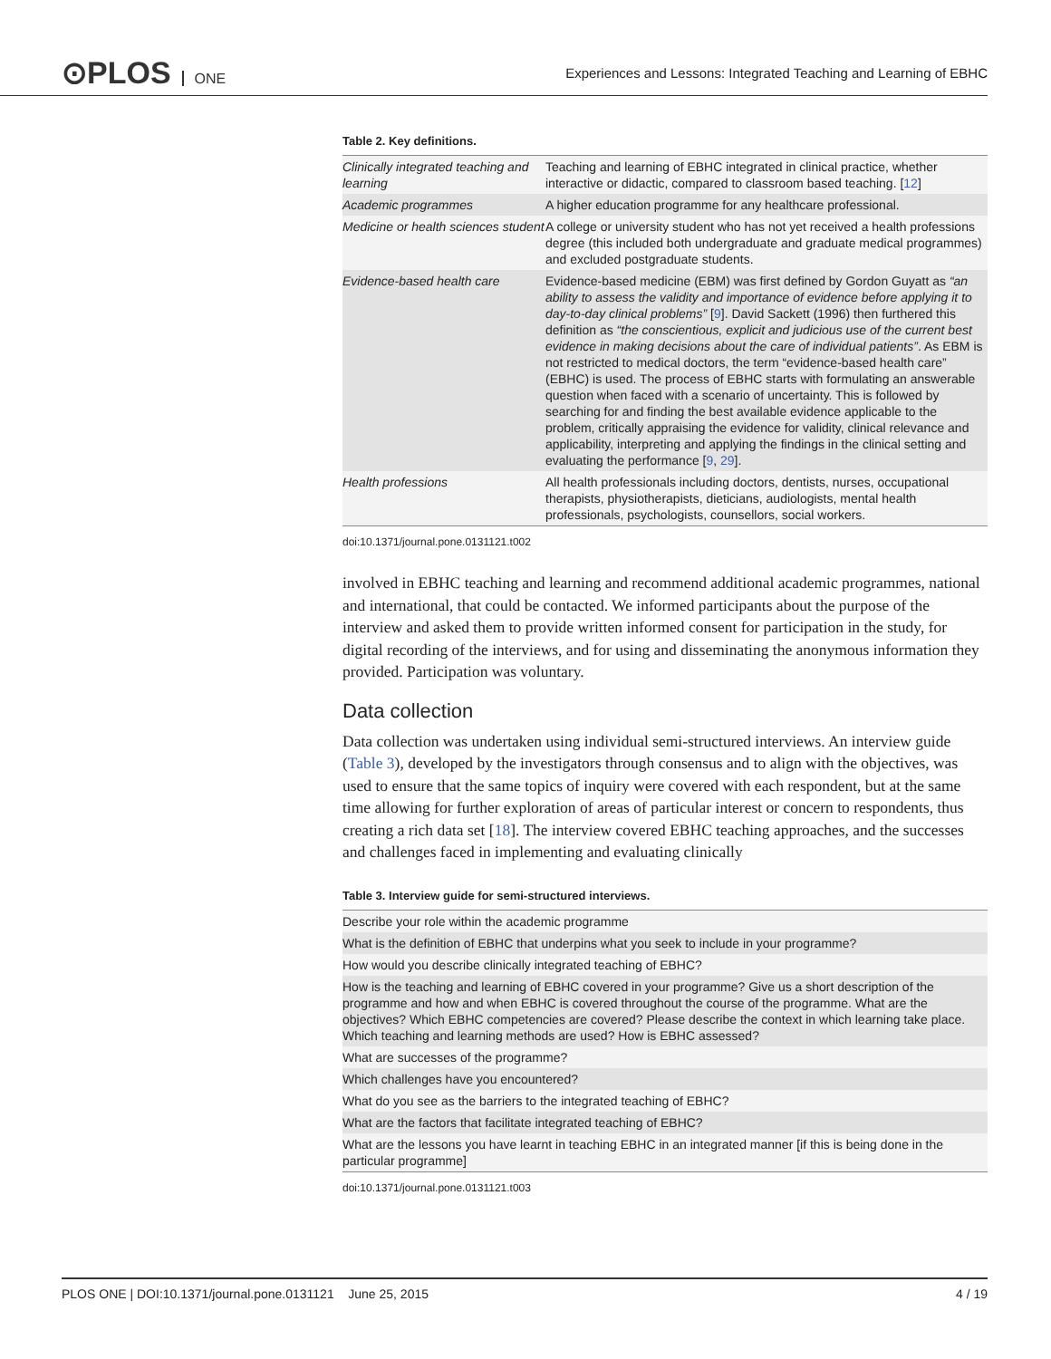⊙PLOS ONE
Experiences and Lessons: Integrated Teaching and Learning of EBHC
Table 2. Key definitions.
| Clinically integrated teaching and learning | Teaching and learning of EBHC integrated in clinical practice, whether interactive or didactic, compared to classroom based teaching. [ 12 ] |
| Academic programmes | A higher education programme for any healthcare professional. |
| Medicine or health sciences student | A college or university student who has not yet received a health professions degree (this included both undergraduate and graduate medical programmes) and excluded postgraduate students. |
| Evidence-based health care | Evidence-based medicine (EBM) was first defined by Gordon Guyatt as “an ability to assess the validity and importance of evidence before applying it to day-to-day clinical problems” [ 9 ]. David Sackett (1996) then furthered this definition as “the conscientious, explicit and judicious use of the current best evidence in making decisions about the care of individual patients” . As EBM is not restricted to medical doctors, the term “evidence-based health care” (EBHC) is used. The process of EBHC starts with formulating an answerable question when faced with a scenario of uncertainty. This is followed by searching for and finding the best available evidence applicable to the problem, critically appraising the evidence for validity, clinical relevance and applicability, interpreting and applying the findings in the clinical setting and evaluating the performance [ 9 , 29 ]. |
| Health professions | All health professionals including doctors, dentists, nurses, occupational therapists, physiotherapists, dieticians, audiologists, mental health professionals, psychologists, counsellors, social workers. |
doi:10.1371/journal.pone.0131121.t002
involved in EBHC teaching and learning and recommend additional academic programmes, national and international, that could be contacted. We informed participants about the purpose of the interview and asked them to provide written informed consent for participation in the study, for digital recording of the interviews, and for using and disseminating the anonymous information they provided. Participation was voluntary.
Data collection
Data collection was undertaken using individual semi-structured interviews. An interview guide (Table 3), developed by the investigators through consensus and to align with the objectives, was used to ensure that the same topics of inquiry were covered with each respondent, but at the same time allowing for further exploration of areas of particular interest or concern to respondents, thus creating a rich data set [18]. The interview covered EBHC teaching approaches, and the successes and challenges faced in implementing and evaluating clinically
Table 3. Interview guide for semi-structured interviews.
| Describe your role within the academic programme |
| What is the definition of EBHC that underpins what you seek to include in your programme? |
| How would you describe clinically integrated teaching of EBHC? |
| How is the teaching and learning of EBHC covered in your programme? Give us a short description of the programme and how and when EBHC is covered throughout the course of the programme. What are the objectives? Which EBHC competencies are covered? Please describe the context in which learning take place. Which teaching and learning methods are used? How is EBHC assessed? |
| What are successes of the programme? |
| Which challenges have you encountered? |
| What do you see as the barriers to the integrated teaching of EBHC? |
| What are the factors that facilitate integrated teaching of EBHC? |
| What are the lessons you have learnt in teaching EBHC in an integrated manner [if this is being done in the particular programme] |
doi:10.1371/journal.pone.0131121.t003
PLOS ONE | DOI:10.1371/journal.pone.0131121 June 25, 2015 4 / 19